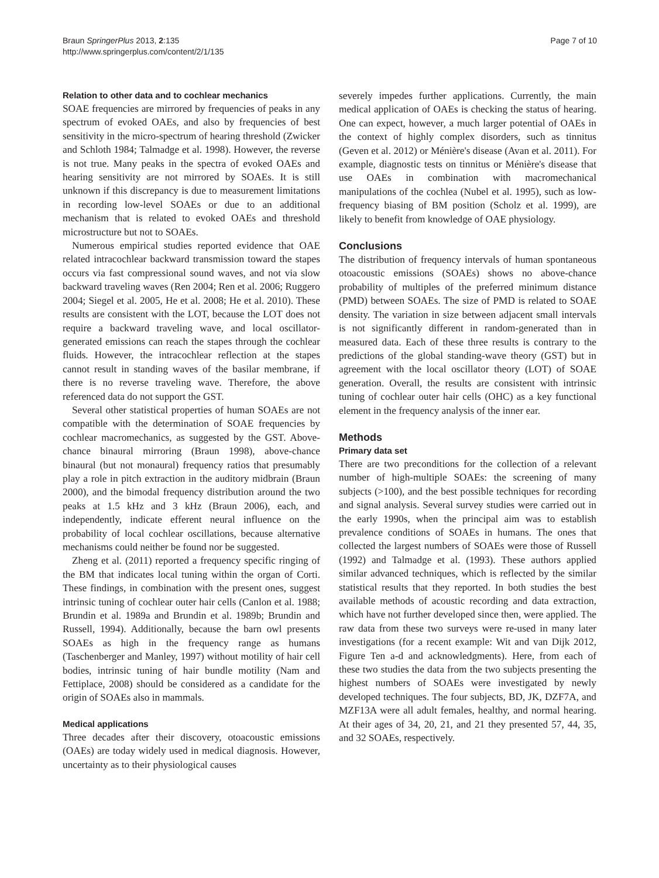Braun SpringerPlus 2013, 2:135
http://www.springerplus.com/content/2/1/135
Page 7 of 10
Relation to other data and to cochlear mechanics
SOAE frequencies are mirrored by frequencies of peaks in any spectrum of evoked OAEs, and also by frequencies of best sensitivity in the micro-spectrum of hearing threshold (Zwicker and Schloth 1984; Talmadge et al. 1998). However, the reverse is not true. Many peaks in the spectra of evoked OAEs and hearing sensitivity are not mirrored by SOAEs. It is still unknown if this discrepancy is due to measurement limitations in recording low-level SOAEs or due to an additional mechanism that is related to evoked OAEs and threshold microstructure but not to SOAEs.
Numerous empirical studies reported evidence that OAE related intracochlear backward transmission toward the stapes occurs via fast compressional sound waves, and not via slow backward traveling waves (Ren 2004; Ren et al. 2006; Ruggero 2004; Siegel et al. 2005, He et al. 2008; He et al. 2010). These results are consistent with the LOT, because the LOT does not require a backward traveling wave, and local oscillator-generated emissions can reach the stapes through the cochlear fluids. However, the intracochlear reflection at the stapes cannot result in standing waves of the basilar membrane, if there is no reverse traveling wave. Therefore, the above referenced data do not support the GST.
Several other statistical properties of human SOAEs are not compatible with the determination of SOAE frequencies by cochlear macromechanics, as suggested by the GST. Above-chance binaural mirroring (Braun 1998), above-chance binaural (but not monaural) frequency ratios that presumably play a role in pitch extraction in the auditory midbrain (Braun 2000), and the bimodal frequency distribution around the two peaks at 1.5 kHz and 3 kHz (Braun 2006), each, and independently, indicate efferent neural influence on the probability of local cochlear oscillations, because alternative mechanisms could neither be found nor be suggested.
Zheng et al. (2011) reported a frequency specific ringing of the BM that indicates local tuning within the organ of Corti. These findings, in combination with the present ones, suggest intrinsic tuning of cochlear outer hair cells (Canlon et al. 1988; Brundin et al. 1989a and Brundin et al. 1989b; Brundin and Russell, 1994). Additionally, because the barn owl presents SOAEs as high in the frequency range as humans (Taschenberger and Manley, 1997) without motility of hair cell bodies, intrinsic tuning of hair bundle motility (Nam and Fettiplace, 2008) should be considered as a candidate for the origin of SOAEs also in mammals.
Medical applications
Three decades after their discovery, otoacoustic emissions (OAEs) are today widely used in medical diagnosis. However, uncertainty as to their physiological causes
severely impedes further applications. Currently, the main medical application of OAEs is checking the status of hearing. One can expect, however, a much larger potential of OAEs in the context of highly complex disorders, such as tinnitus (Geven et al. 2012) or Ménière's disease (Avan et al. 2011). For example, diagnostic tests on tinnitus or Ménière's disease that use OAEs in combination with macromechanical manipulations of the cochlea (Nubel et al. 1995), such as low-frequency biasing of BM position (Scholz et al. 1999), are likely to benefit from knowledge of OAE physiology.
Conclusions
The distribution of frequency intervals of human spontaneous otoacoustic emissions (SOAEs) shows no above-chance probability of multiples of the preferred minimum distance (PMD) between SOAEs. The size of PMD is related to SOAE density. The variation in size between adjacent small intervals is not significantly different in random-generated than in measured data. Each of these three results is contrary to the predictions of the global standing-wave theory (GST) but in agreement with the local oscillator theory (LOT) of SOAE generation. Overall, the results are consistent with intrinsic tuning of cochlear outer hair cells (OHC) as a key functional element in the frequency analysis of the inner ear.
Methods
Primary data set
There are two preconditions for the collection of a relevant number of high-multiple SOAEs: the screening of many subjects (>100), and the best possible techniques for recording and signal analysis. Several survey studies were carried out in the early 1990s, when the principal aim was to establish prevalence conditions of SOAEs in humans. The ones that collected the largest numbers of SOAEs were those of Russell (1992) and Talmadge et al. (1993). These authors applied similar advanced techniques, which is reflected by the similar statistical results that they reported. In both studies the best available methods of acoustic recording and data extraction, which have not further developed since then, were applied. The raw data from these two surveys were re-used in many later investigations (for a recent example: Wit and van Dijk 2012, Figure Ten a-d and acknowledgments). Here, from each of these two studies the data from the two subjects presenting the highest numbers of SOAEs were investigated by newly developed techniques. The four subjects, BD, JK, DZF7A, and MZF13A were all adult females, healthy, and normal hearing. At their ages of 34, 20, 21, and 21 they presented 57, 44, 35, and 32 SOAEs, respectively.